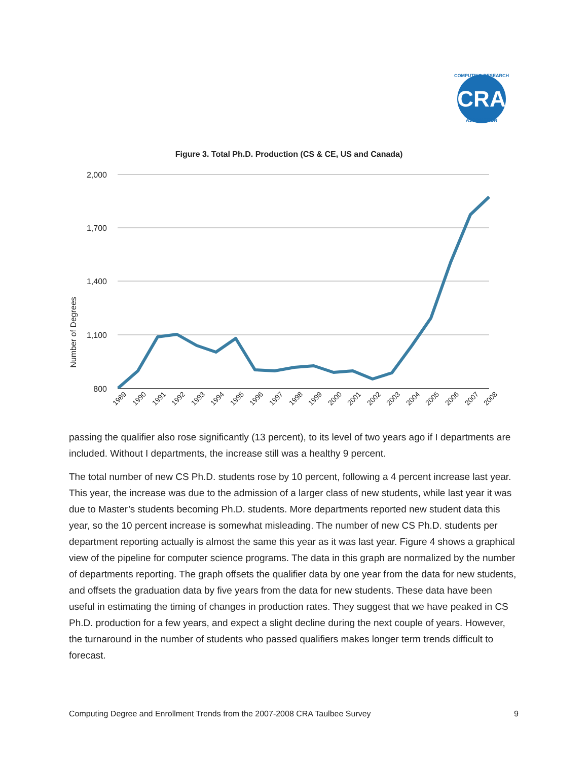CRA
COMPUTING RESEARCH
ASSOCIATION
Figure 3. Total Ph.D. Production (CS & CE, US and Canada)
2,000
1,700
1,400
1,100
800
Number of Degrees
1989
1990
1991
1992
1993
1994
1995
1996
1997
1998
1999
2000
2001
2002
2003
2004
2005
2006
2007
2008
passing the qualifier also rose significantly (13 percent), to its level of two years ago if I departments are included. Without I departments, the increase still was a healthy 9 percent.
The total number of new CS Ph.D. students rose by 10 percent, following a 4 percent increase last year. This year, the increase was due to the admission of a larger class of new students, while last year it was due to Master’s students becoming Ph.D. students. More departments reported new student data this year, so the 10 percent increase is somewhat misleading. The number of new CS Ph.D. students per department reporting actually is almost the same this year as it was last year. Figure 4 shows a graphical view of the pipeline for computer science programs. The data in this graph are normalized by the number of departments reporting. The graph offsets the qualifier data by one year from the data for new students, and offsets the graduation data by five years from the data for new students. These data have been useful in estimating the timing of changes in production rates. They suggest that we have peaked in CS Ph.D. production for a few years, and expect a slight decline during the next couple of years. However, the turnaround in the number of students who passed qualifiers makes longer term trends difficult to forecast.
Computing Degree and Enrollment Trends from the 2007-2008 CRA Taulbee Survey 9